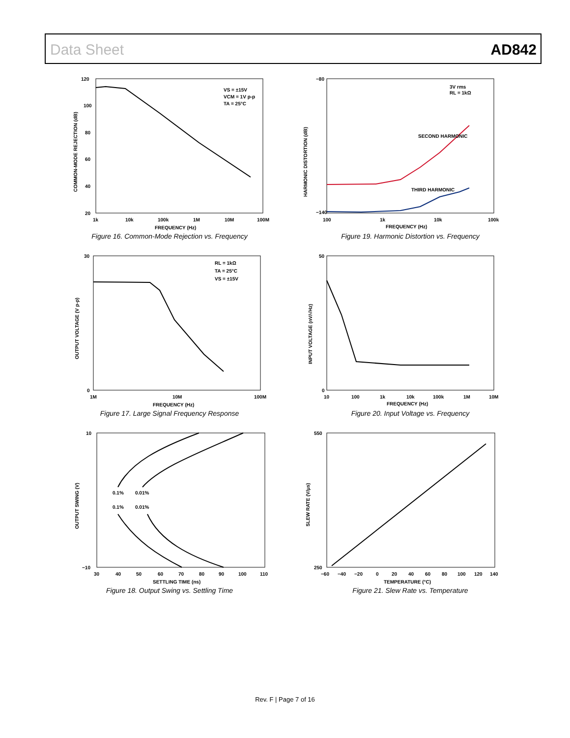Data Sheet AD842
VS = ±15V
VCM = 1V p-p
TA = 25°C
120
100
80
60
40
20
1k
10k
100k
1M
10M
100M
FREQUENCY (Hz)
COMMON-MODE REJECTION (dB)
Figure 16. Common-Mode Rejection vs. Frequency
3V rms
RL = 1kΩ
SECOND HARMONIC
THIRD HARMONIC
−80
−140
100
1k
10k
100k
FREQUENCY (Hz)
HARMONIC DISTORTION (dB)
Figure 19. Harmonic Distortion vs. Frequency
RL = 1kΩ
TA = 25°C
VS = ±15V
30
0
1M
10M
100M
FREQUENCY (Hz)
OUTPUT VOLTAGE (V p-p)
Figure 17. Large Signal Frequency Response
50
0
10
100
1k
10k
100k
1M
10M
FREQUENCY (Hz)
INPUT VOLTAGE (nV/√Hz)
Figure 20. Input Voltage vs. Frequency
0.1%
0.01%
0.1%
0.01%
10
−10
30
40
50
60
70
80
90
100
110
SETTLING TIME (ns)
OUTPUT SWING (V)
Figure 18. Output Swing vs. Settling Time
550
250
−60
−40
−20
0
20
40
60
80
100
120
140
TEMPERATURE (°C)
SLEW RATE (V/µs)
Figure 21. Slew Rate vs. Temperature
Rev. F | Page 7 of 16